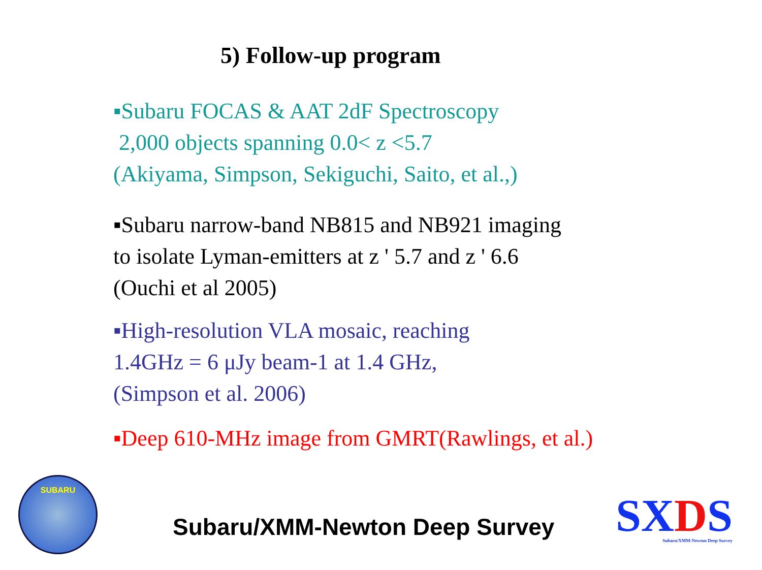5) Follow-up program
▪Subaru FOCAS & AAT 2dF Spectroscopy
2,000 objects spanning 0.0< z <5.7
(Akiyama, Simpson, Sekiguchi, Saito, et al.,)
▪Subaru narrow-band NB815 and NB921 imaging
to isolate Lyman-emitters at z ' 5.7 and z ' 6.6
(Ouchi et al 2005)
▪High-resolution VLA mosaic, reaching
1.4GHz = 6 μJy beam-1 at 1.4 GHz,
(Simpson et al. 2006)
▪Deep 610-MHz image from GMRT(Rawlings, et al.)
SUBARU
Subaru/XMM-Newton Deep Survey
SXDS
Subaru/XMM-Newton Deep Survey